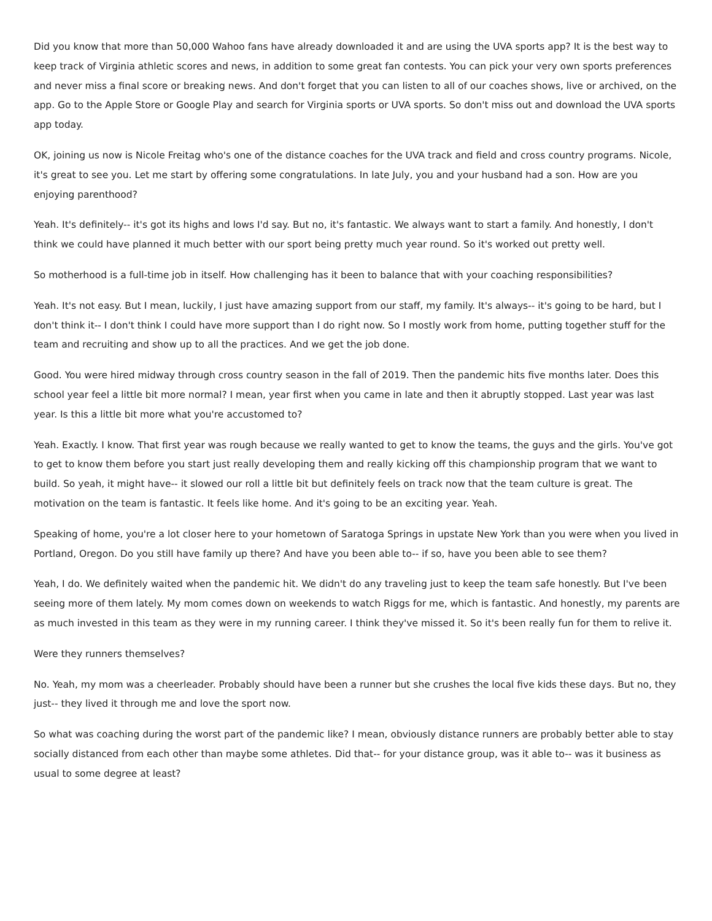Did you know that more than 50,000 Wahoo fans have already downloaded it and are using the UVA sports app? It is the best way to keep track of Virginia athletic scores and news, in addition to some great fan contests. You can pick your very own sports preferences and never miss a final score or breaking news. And don't forget that you can listen to all of our coaches shows, live or archived, on the app. Go to the Apple Store or Google Play and search for Virginia sports or UVA sports. So don't miss out and download the UVA sports app today.
OK, joining us now is Nicole Freitag who's one of the distance coaches for the UVA track and field and cross country programs. Nicole, it's great to see you. Let me start by offering some congratulations. In late July, you and your husband had a son. How are you enjoying parenthood?
Yeah. It's definitely-- it's got its highs and lows I'd say. But no, it's fantastic. We always want to start a family. And honestly, I don't think we could have planned it much better with our sport being pretty much year round. So it's worked out pretty well.
So motherhood is a full-time job in itself. How challenging has it been to balance that with your coaching responsibilities?
Yeah. It's not easy. But I mean, luckily, I just have amazing support from our staff, my family. It's always-- it's going to be hard, but I don't think it-- I don't think I could have more support than I do right now. So I mostly work from home, putting together stuff for the team and recruiting and show up to all the practices. And we get the job done.
Good. You were hired midway through cross country season in the fall of 2019. Then the pandemic hits five months later. Does this school year feel a little bit more normal? I mean, year first when you came in late and then it abruptly stopped. Last year was last year. Is this a little bit more what you're accustomed to?
Yeah. Exactly. I know. That first year was rough because we really wanted to get to know the teams, the guys and the girls. You've got to get to know them before you start just really developing them and really kicking off this championship program that we want to build. So yeah, it might have-- it slowed our roll a little bit but definitely feels on track now that the team culture is great. The motivation on the team is fantastic. It feels like home. And it's going to be an exciting year. Yeah.
Speaking of home, you're a lot closer here to your hometown of Saratoga Springs in upstate New York than you were when you lived in Portland, Oregon. Do you still have family up there? And have you been able to-- if so, have you been able to see them?
Yeah, I do. We definitely waited when the pandemic hit. We didn't do any traveling just to keep the team safe honestly. But I've been seeing more of them lately. My mom comes down on weekends to watch Riggs for me, which is fantastic. And honestly, my parents are as much invested in this team as they were in my running career. I think they've missed it. So it's been really fun for them to relive it.
Were they runners themselves?
No. Yeah, my mom was a cheerleader. Probably should have been a runner but she crushes the local five kids these days. But no, they just-- they lived it through me and love the sport now.
So what was coaching during the worst part of the pandemic like? I mean, obviously distance runners are probably better able to stay socially distanced from each other than maybe some athletes. Did that-- for your distance group, was it able to-- was it business as usual to some degree at least?